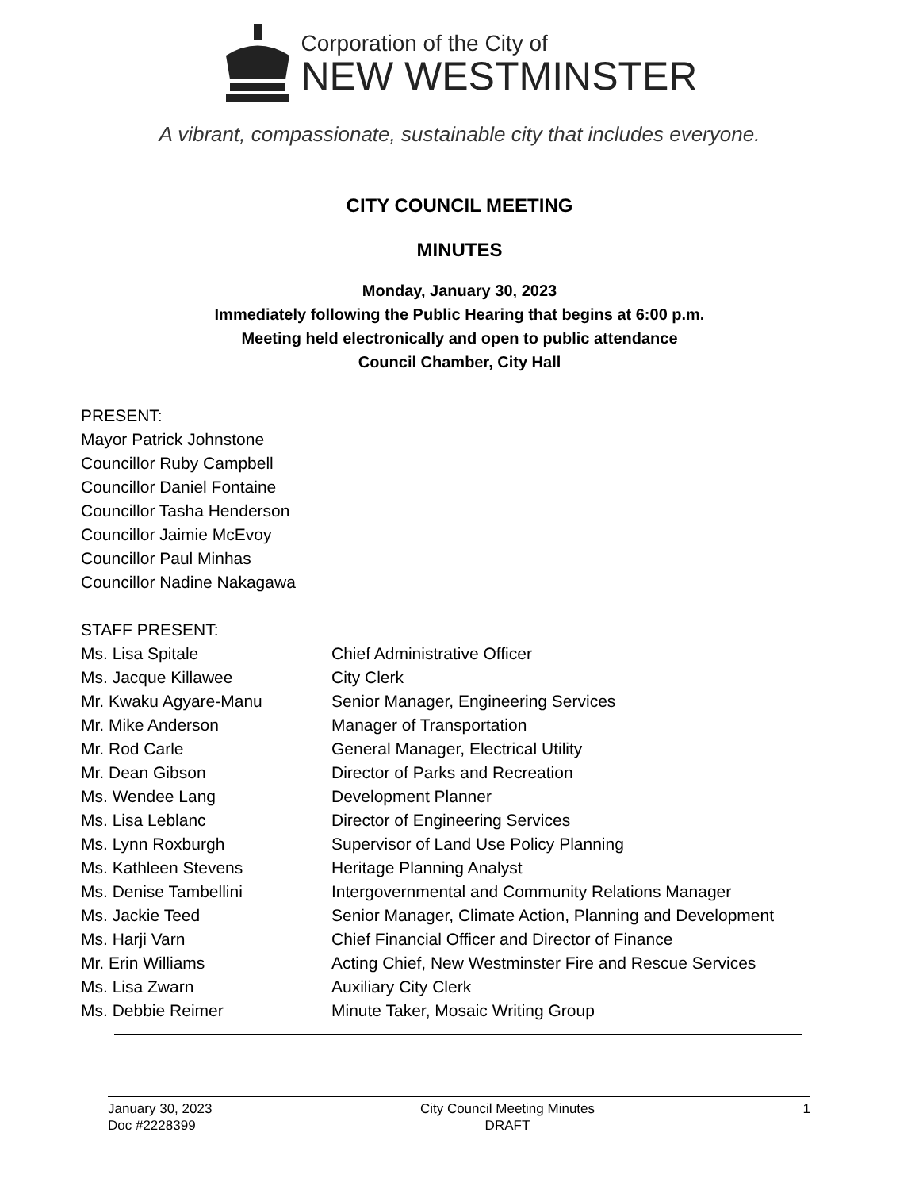Corporation of the City of
NEW WESTMINSTER
A vibrant, compassionate, sustainable city that includes everyone.
CITY COUNCIL MEETING
MINUTES
Monday, January 30, 2023
Immediately following the Public Hearing that begins at 6:00 p.m.
Meeting held electronically and open to public attendance
Council Chamber, City Hall
PRESENT:
Mayor Patrick Johnstone
Councillor Ruby Campbell
Councillor Daniel Fontaine
Councillor Tasha Henderson
Councillor Jaimie McEvoy
Councillor Paul Minhas
Councillor Nadine Nakagawa
STAFF PRESENT:
| Ms. Lisa Spitale | Chief Administrative Officer |
| Ms. Jacque Killawee | City Clerk |
| Mr. Kwaku Agyare-Manu | Senior Manager, Engineering Services |
| Mr. Mike Anderson | Manager of Transportation |
| Mr. Rod Carle | General Manager, Electrical Utility |
| Mr. Dean Gibson | Director of Parks and Recreation |
| Ms. Wendee Lang | Development Planner |
| Ms. Lisa Leblanc | Director of Engineering Services |
| Ms. Lynn Roxburgh | Supervisor of Land Use Policy Planning |
| Ms. Kathleen Stevens | Heritage Planning Analyst |
| Ms. Denise Tambellini | Intergovernmental and Community Relations Manager |
| Ms. Jackie Teed | Senior Manager, Climate Action, Planning and Development |
| Ms. Harji Varn | Chief Financial Officer and Director of Finance |
| Mr. Erin Williams | Acting Chief, New Westminster Fire and Rescue Services |
| Ms. Lisa Zwarn | Auxiliary City Clerk |
| Ms. Debbie Reimer | Minute Taker, Mosaic Writing Group |
January 30, 2023
Doc #2228399
City Council Meeting Minutes
DRAFT
1